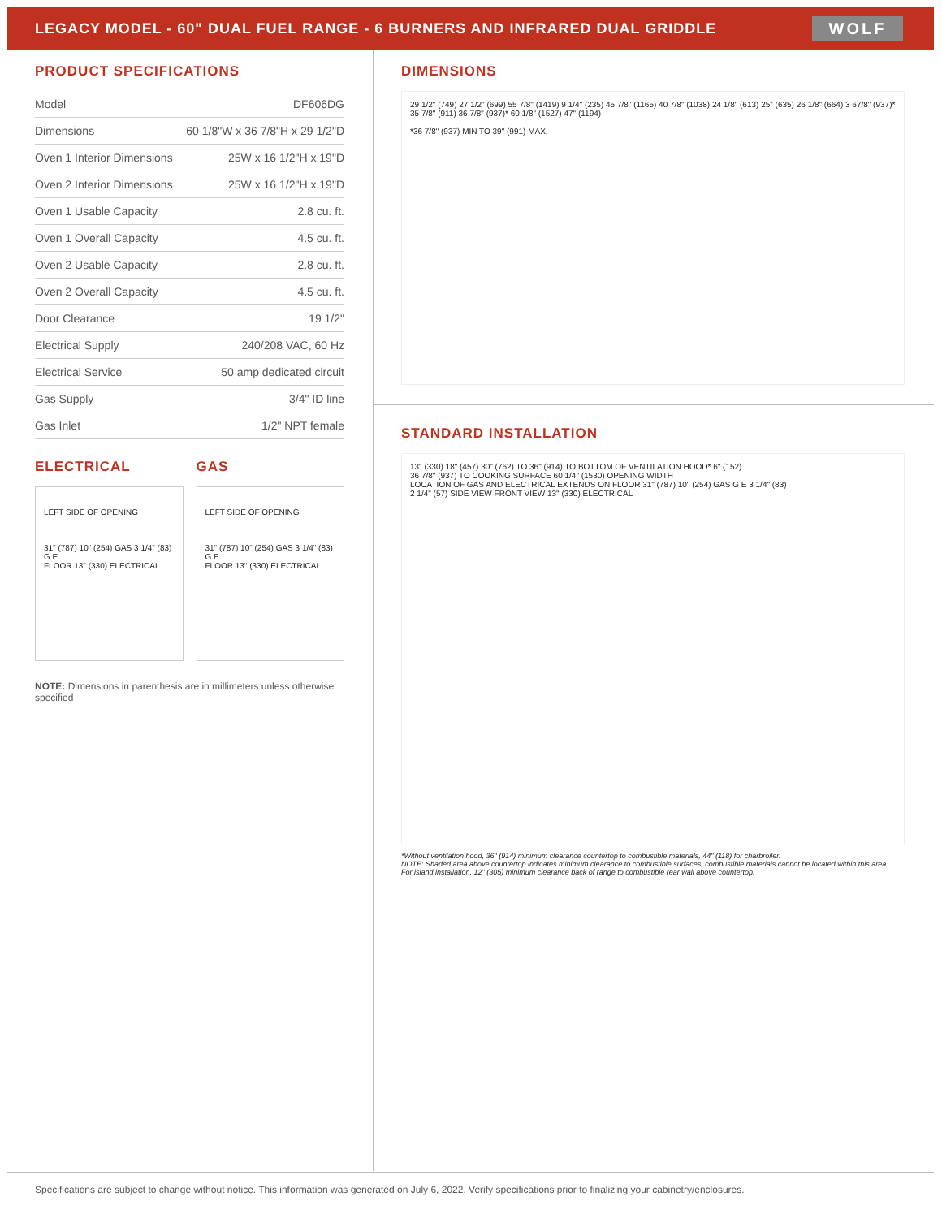LEGACY MODEL - 60" DUAL FUEL RANGE - 6 BURNERS AND INFRARED DUAL GRIDDLE
WOLF
PRODUCT SPECIFICATIONS
| Model | DF606DG |
| Dimensions | 60 1/8"W x 36 7/8"H x 29 1/2"D |
| Oven 1 Interior Dimensions | 25W x 16 1/2"H x 19"D |
| Oven 2 Interior Dimensions | 25W x 16 1/2"H x 19"D |
| Oven 1 Usable Capacity | 2.8 cu. ft. |
| Oven 1 Overall Capacity | 4.5 cu. ft. |
| Oven 2 Usable Capacity | 2.8 cu. ft. |
| Oven 2 Overall Capacity | 4.5 cu. ft. |
| Door Clearance | 19 1/2" |
| Electrical Supply | 240/208 VAC, 60 Hz |
| Electrical Service | 50 amp dedicated circuit |
| Gas Supply | 3/4" ID line |
| Gas Inlet | 1/2" NPT female |
ELECTRICAL
LEFT SIDE OF OPENING
31" (787) 10" (254) GAS 3 1/4" (83)
G E
FLOOR 13" (330) ELECTRICAL
GAS
LEFT SIDE OF OPENING
31" (787) 10" (254) GAS 3 1/4" (83)
G E
FLOOR 13" (330) ELECTRICAL
NOTE: Dimensions in parenthesis are in millimeters unless otherwise specified
DIMENSIONS
29 1/2" (749) 27 1/2" (699) 55 7/8" (1419) 9 1/4" (235) 45 7/8" (1165) 40 7/8" (1038) 24 1/8" (613) 25" (635) 26 1/8" (664) 3 67/8" (937)* 35 7/8" (911) 36 7/8" (937)* 60 1/8" (1527) 47" (1194)
*36 7/8" (937) MIN TO 39" (991) MAX.
STANDARD INSTALLATION
13" (330) 18" (457) 30" (762) TO 36" (914) TO BOTTOM OF VENTILATION HOOD* 6" (152)
36 7/8" (937) TO COOKING SURFACE 60 1/4" (1530) OPENING WIDTH
LOCATION OF GAS AND ELECTRICAL EXTENDS ON FLOOR 31" (787) 10" (254) GAS G E 3 1/4" (83)
2 1/4" (57) SIDE VIEW FRONT VIEW 13" (330) ELECTRICAL
*Without ventilation hood, 36" (914) minimum clearance countertop to combustible materials, 44" (118) for charbroiler.
NOTE: Shaded area above countertop indicates minimum clearance to combustible surfaces, combustible materials cannot be located within this area.
For island installation, 12" (305) minimum clearance back of range to combustible rear wall above countertop.
Specifications are subject to change without notice. This information was generated on July 6, 2022. Verify specifications prior to finalizing your cabinetry/enclosures.